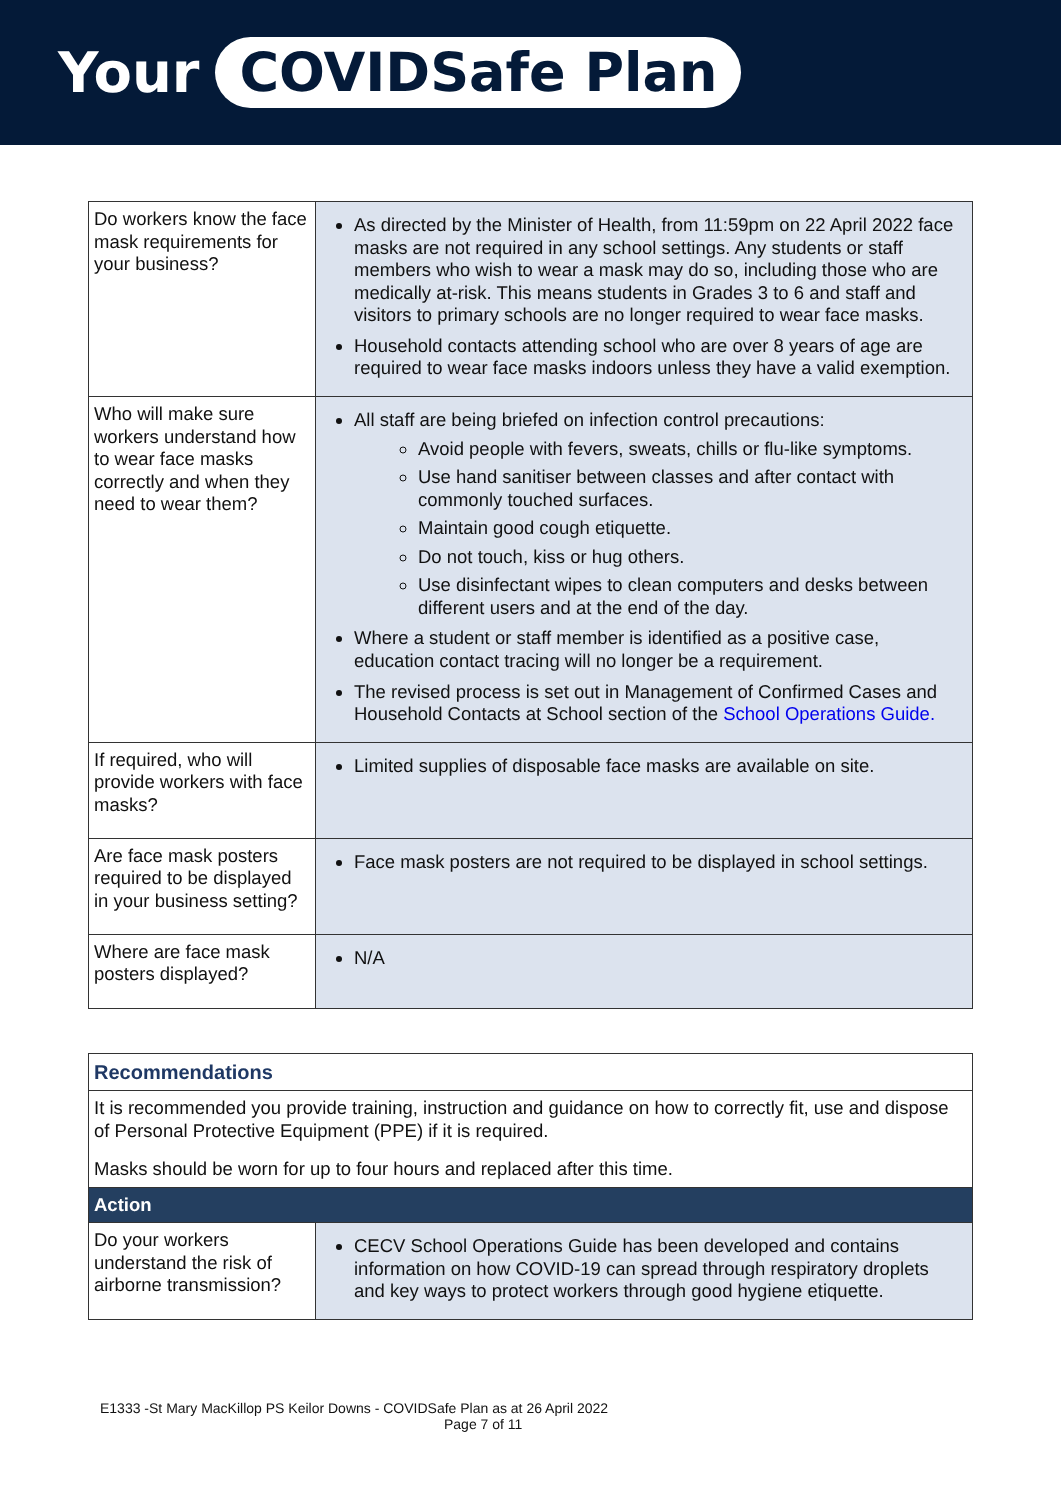Your COVIDSafe Plan
| Do workers know the face mask requirements for your business? | As directed by the Minister of Health, from 11:59pm on 22 April 2022 face masks are not required in any school settings. Any students or staff members who wish to wear a mask may do so, including those who are medically at-risk. This means students in Grades 3 to 6 and staff and visitors to primary schools are no longer required to wear face masks. Household contacts attending school who are over 8 years of age are required to wear face masks indoors unless they have a valid exemption. |
| Who will make sure workers understand how to wear face masks correctly and when they need to wear them? | All staff are being briefed on infection control precautions: Avoid people with fevers, sweats, chills or flu-like symptoms. Use hand sanitiser between classes and after contact with commonly touched surfaces. Maintain good cough etiquette. Do not touch, kiss or hug others. Use disinfectant wipes to clean computers and desks between different users and at the end of the day. Where a student or staff member is identified as a positive case, education contact tracing will no longer be a requirement. The revised process is set out in Management of Confirmed Cases and Household Contacts at School section of the School Operations Guide. |
| If required, who will provide workers with face masks? | Limited supplies of disposable face masks are available on site. |
| Are face mask posters required to be displayed in your business setting? | Face mask posters are not required to be displayed in school settings. |
| Where are face mask posters displayed? | N/A |
| Recommendations | |
| It is recommended you provide training, instruction and guidance on how to correctly fit, use and dispose of Personal Protective Equipment (PPE) if it is required. Masks should be worn for up to four hours and replaced after this time. | |
| Action | |
| Do your workers understand the risk of airborne transmission? | CECV School Operations Guide has been developed and contains information on how COVID-19 can spread through respiratory droplets and key ways to protect workers through good hygiene etiquette. |
E1333 -St Mary MacKillop PS Keilor Downs - COVIDSafe Plan as at 26 April 2022
Page 7 of 11